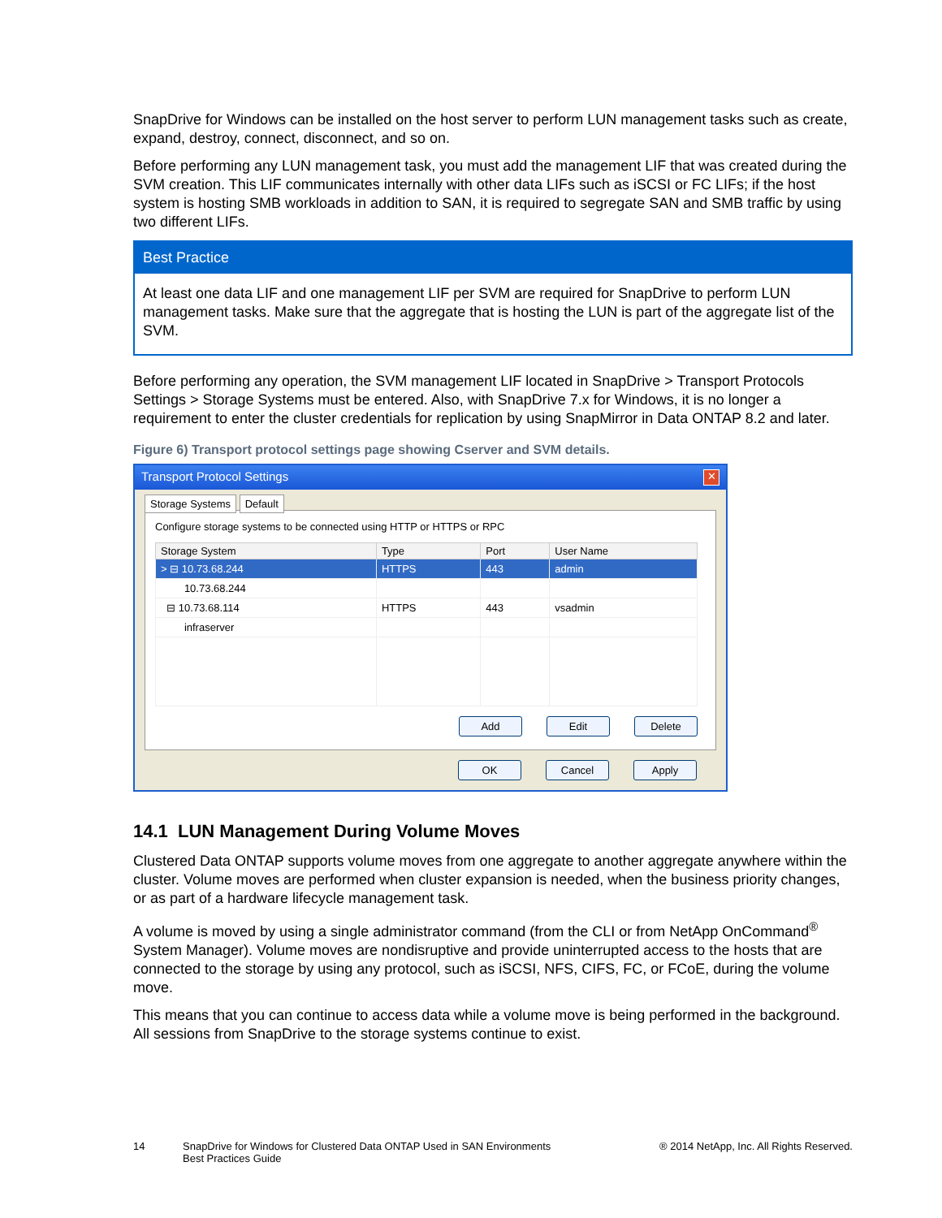SnapDrive for Windows can be installed on the host server to perform LUN management tasks such as create, expand, destroy, connect, disconnect, and so on.
Before performing any LUN management task, you must add the management LIF that was created during the SVM creation. This LIF communicates internally with other data LIFs such as iSCSI or FC LIFs; if the host system is hosting SMB workloads in addition to SAN, it is required to segregate SAN and SMB traffic by using two different LIFs.
Best Practice
At least one data LIF and one management LIF per SVM are required for SnapDrive to perform LUN management tasks. Make sure that the aggregate that is hosting the LUN is part of the aggregate list of the SVM.
Before performing any operation, the SVM management LIF located in SnapDrive > Transport Protocols Settings > Storage Systems must be entered. Also, with SnapDrive 7.x for Windows, it is no longer a requirement to enter the cluster credentials for replication by using SnapMirror in Data ONTAP 8.2 and later.
Figure 6) Transport protocol settings page showing Cserver and SVM details.
Transport Protocol Settings ✕
Storage Systems Default
Configure storage systems to be connected using HTTP or HTTPS or RPC
| Storage System | Type | Port | User Name |
| --- | --- | --- | --- |
| > ⊟ 10.73.68.244 | HTTPS | 443 | admin |
| 10.73.68.244 | | | |
| ⊟ 10.73.68.114 | HTTPS | 443 | vsadmin |
| infraserver | | | |
Add Edit Delete
OK Cancel Apply
14.1 LUN Management During Volume Moves
Clustered Data ONTAP supports volume moves from one aggregate to another aggregate anywhere within the cluster. Volume moves are performed when cluster expansion is needed, when the business priority changes, or as part of a hardware lifecycle management task.
A volume is moved by using a single administrator command (from the CLI or from NetApp OnCommand<sup>®</sup> System Manager). Volume moves are nondisruptive and provide uninterrupted access to the hosts that are connected to the storage by using any protocol, such as iSCSI, NFS, CIFS, FC, or FCoE, during the volume move.
This means that you can continue to access data while a volume move is being performed in the background. All sessions from SnapDrive to the storage systems continue to exist.
14 SnapDrive for Windows for Clustered Data ONTAP Used in SAN Environments
Best Practices Guide ® 2014 NetApp, Inc. All Rights Reserved.